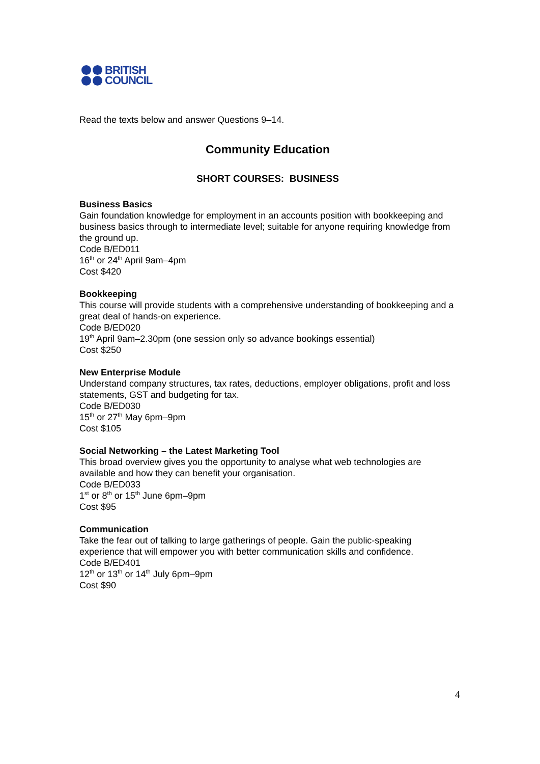BRITISH
COUNCIL
Read the texts below and answer Questions 9–14.
Community Education
SHORT COURSES: BUSINESS
Business Basics
Gain foundation knowledge for employment in an accounts position with bookkeeping and business basics through to intermediate level; suitable for anyone requiring knowledge from the ground up.
Code B/ED011
16<sup>th</sup> or 24<sup>th</sup> April 9am–4pm
Cost $420
Bookkeeping
This course will provide students with a comprehensive understanding of bookkeeping and a great deal of hands-on experience.
Code B/ED020
19<sup>th</sup> April 9am–2.30pm (one session only so advance bookings essential)
Cost $250
New Enterprise Module
Understand company structures, tax rates, deductions, employer obligations, profit and loss statements, GST and budgeting for tax.
Code B/ED030
15<sup>th</sup> or 27<sup>th</sup> May 6pm–9pm
Cost $105
Social Networking – the Latest Marketing Tool
This broad overview gives you the opportunity to analyse what web technologies are available and how they can benefit your organisation.
Code B/ED033
1<sup>st</sup> or 8<sup>th</sup> or 15<sup>th</sup> June 6pm–9pm
Cost $95
Communication
Take the fear out of talking to large gatherings of people. Gain the public-speaking experience that will empower you with better communication skills and confidence.
Code B/ED401
12<sup>th</sup> or 13<sup>th</sup> or 14<sup>th</sup> July 6pm–9pm
Cost $90
4